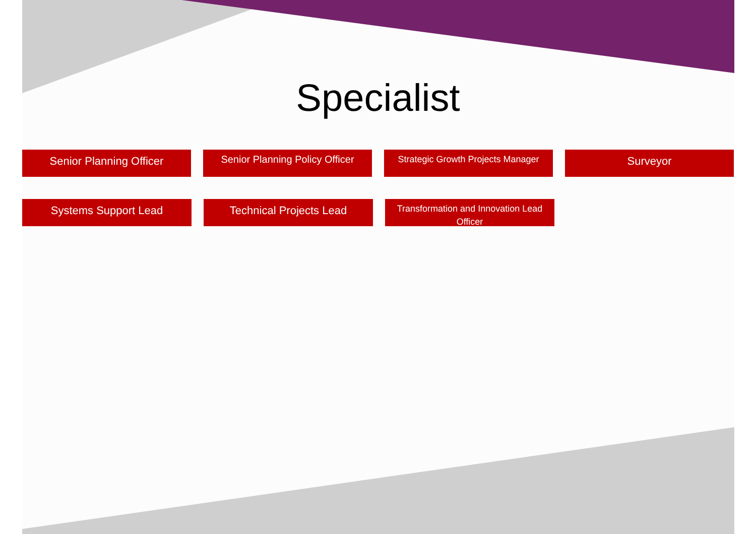Specialist
Senior Planning Officer
Senior Planning Policy Officer
Strategic Growth Projects Manager
Surveyor
Systems Support Lead Technical Projects Lead
Transformation and Innovation Lead Officer